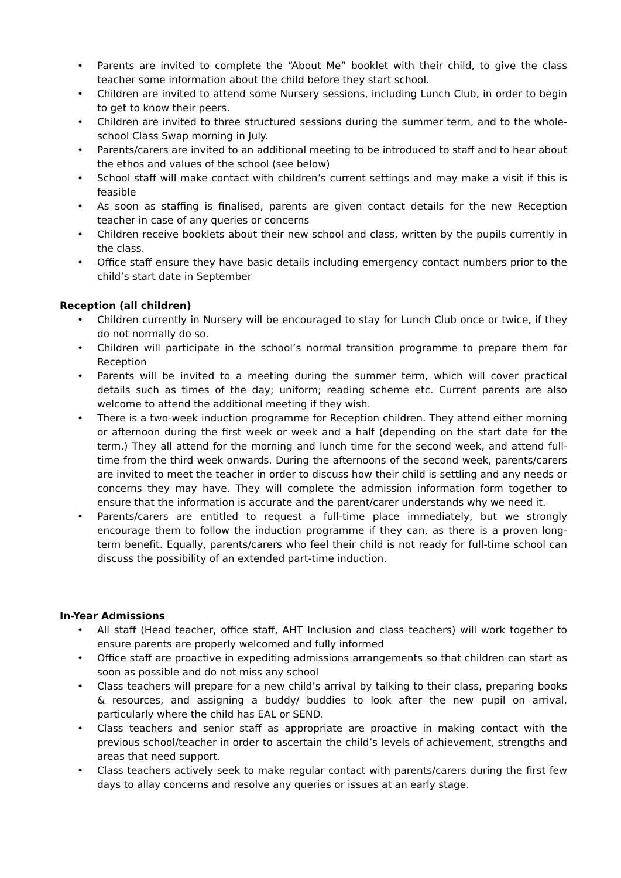• Parents are invited to complete the “About Me” booklet with their child, to give the class teacher some information about the child before they start school.
• Children are invited to attend some Nursery sessions, including Lunch Club, in order to begin to get to know their peers.
• Children are invited to three structured sessions during the summer term, and to the whole-school Class Swap morning in July.
• Parents/carers are invited to an additional meeting to be introduced to staff and to hear about the ethos and values of the school (see below)
• School staff will make contact with children’s current settings and may make a visit if this is feasible
• As soon as staffing is finalised, parents are given contact details for the new Reception teacher in case of any queries or concerns
• Children receive booklets about their new school and class, written by the pupils currently in the class.
• Office staff ensure they have basic details including emergency contact numbers prior to the child’s start date in September
Reception (all children)
• Children currently in Nursery will be encouraged to stay for Lunch Club once or twice, if they do not normally do so.
• Children will participate in the school’s normal transition programme to prepare them for Reception
• Parents will be invited to a meeting during the summer term, which will cover practical details such as times of the day; uniform; reading scheme etc. Current parents are also welcome to attend the additional meeting if they wish.
• There is a two-week induction programme for Reception children. They attend either morning or afternoon during the first week or week and a half (depending on the start date for the term.) They all attend for the morning and lunch time for the second week, and attend full-time from the third week onwards. During the afternoons of the second week, parents/carers are invited to meet the teacher in order to discuss how their child is settling and any needs or concerns they may have. They will complete the admission information form together to ensure that the information is accurate and the parent/carer understands why we need it.
• Parents/carers are entitled to request a full-time place immediately, but we strongly encourage them to follow the induction programme if they can, as there is a proven long-term benefit. Equally, parents/carers who feel their child is not ready for full-time school can discuss the possibility of an extended part-time induction.
In-Year Admissions
• All staff (Head teacher, office staff, AHT Inclusion and class teachers) will work together to ensure parents are properly welcomed and fully informed
• Office staff are proactive in expediting admissions arrangements so that children can start as soon as possible and do not miss any school
• Class teachers will prepare for a new child’s arrival by talking to their class, preparing books & resources, and assigning a buddy/ buddies to look after the new pupil on arrival, particularly where the child has EAL or SEND.
• Class teachers and senior staff as appropriate are proactive in making contact with the previous school/teacher in order to ascertain the child’s levels of achievement, strengths and areas that need support.
• Class teachers actively seek to make regular contact with parents/carers during the first few days to allay concerns and resolve any queries or issues at an early stage.